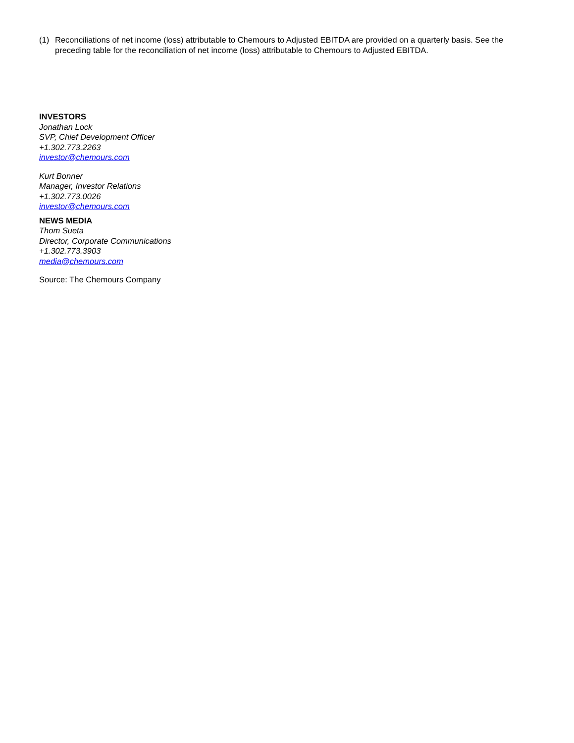(1) Reconciliations of net income (loss) attributable to Chemours to Adjusted EBITDA are provided on a quarterly basis. See the preceding table for the reconciliation of net income (loss) attributable to Chemours to Adjusted EBITDA.
INVESTORS
Jonathan Lock
SVP, Chief Development Officer
+1.302.773.2263
investor@chemours.com
Kurt Bonner
Manager, Investor Relations
+1.302.773.0026
investor@chemours.com
NEWS MEDIA
Thom Sueta
Director, Corporate Communications
+1.302.773.3903
media@chemours.com
Source: The Chemours Company